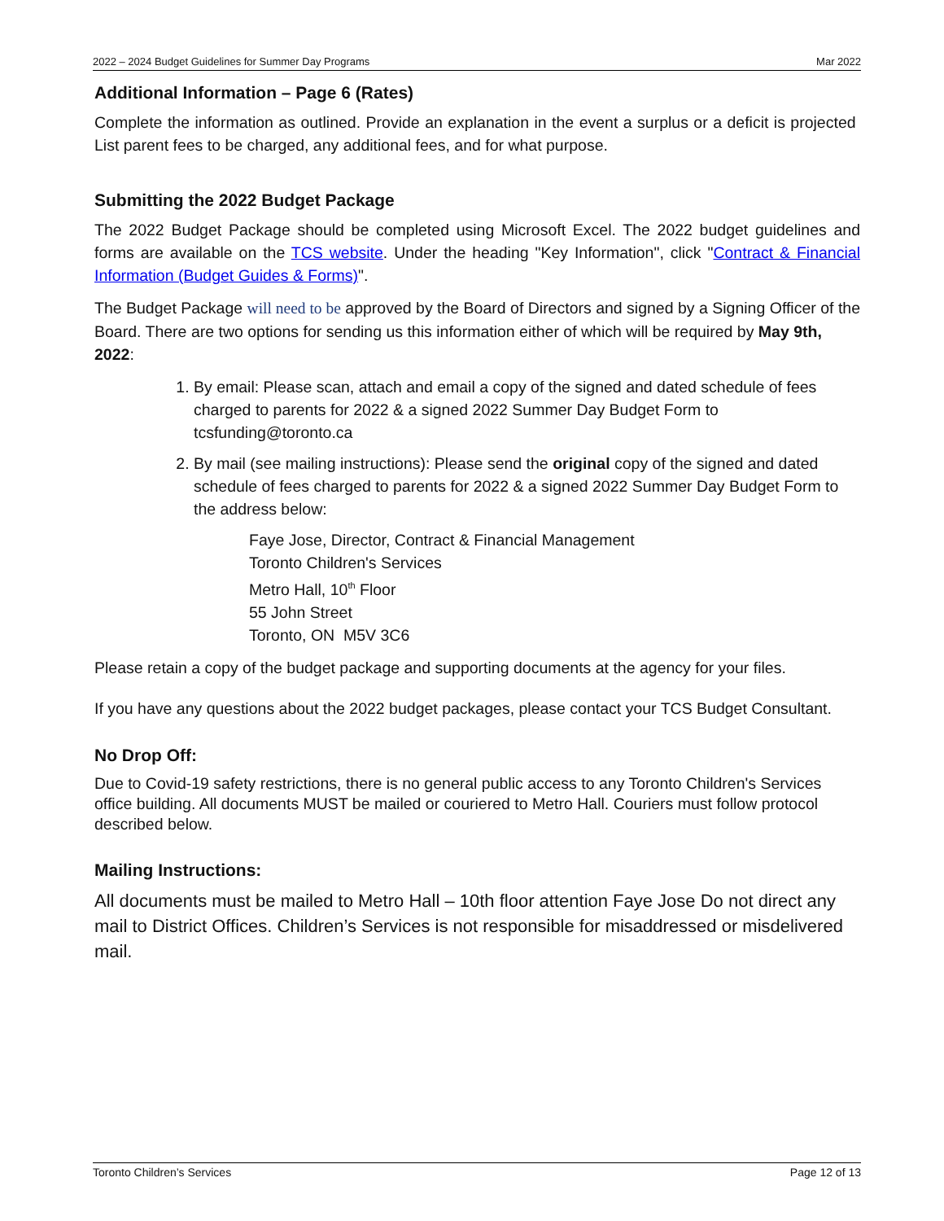2022 – 2024 Budget Guidelines for Summer Day Programs Mar 2022
Additional Information – Page 6 (Rates)
Complete the information as outlined. Provide an explanation in the event a surplus or a deficit is projected List parent fees to be charged, any additional fees, and for what purpose.
Submitting the 2022 Budget Package
The 2022 Budget Package should be completed using Microsoft Excel. The 2022 budget guidelines and forms are available on the TCS website. Under the heading "Key Information", click "Contract & Financial Information (Budget Guides & Forms)".
The Budget Package will need to be approved by the Board of Directors and signed by a Signing Officer of the Board. There are two options for sending us this information either of which will be required by May 9th, 2022:
1. By email: Please scan, attach and email a copy of the signed and dated schedule of fees charged to parents for 2022 & a signed 2022 Summer Day Budget Form to tcsfunding@toronto.ca
2. By mail (see mailing instructions): Please send the original copy of the signed and dated schedule of fees charged to parents for 2022 & a signed 2022 Summer Day Budget Form to the address below:
Faye Jose, Director, Contract & Financial Management
Toronto Children's Services
Metro Hall, 10<sup>th</sup> Floor
55 John Street
Toronto, ON M5V 3C6
Please retain a copy of the budget package and supporting documents at the agency for your files.
If you have any questions about the 2022 budget packages, please contact your TCS Budget Consultant.
No Drop Off:
Due to Covid-19 safety restrictions, there is no general public access to any Toronto Children's Services office building. All documents MUST be mailed or couriered to Metro Hall. Couriers must follow protocol described below.
Mailing Instructions:
All documents must be mailed to Metro Hall – 10th floor attention Faye Jose Do not direct any mail to District Offices. Children’s Services is not responsible for misaddressed or misdelivered mail.
Toronto Children’s Services Page 12 of 13